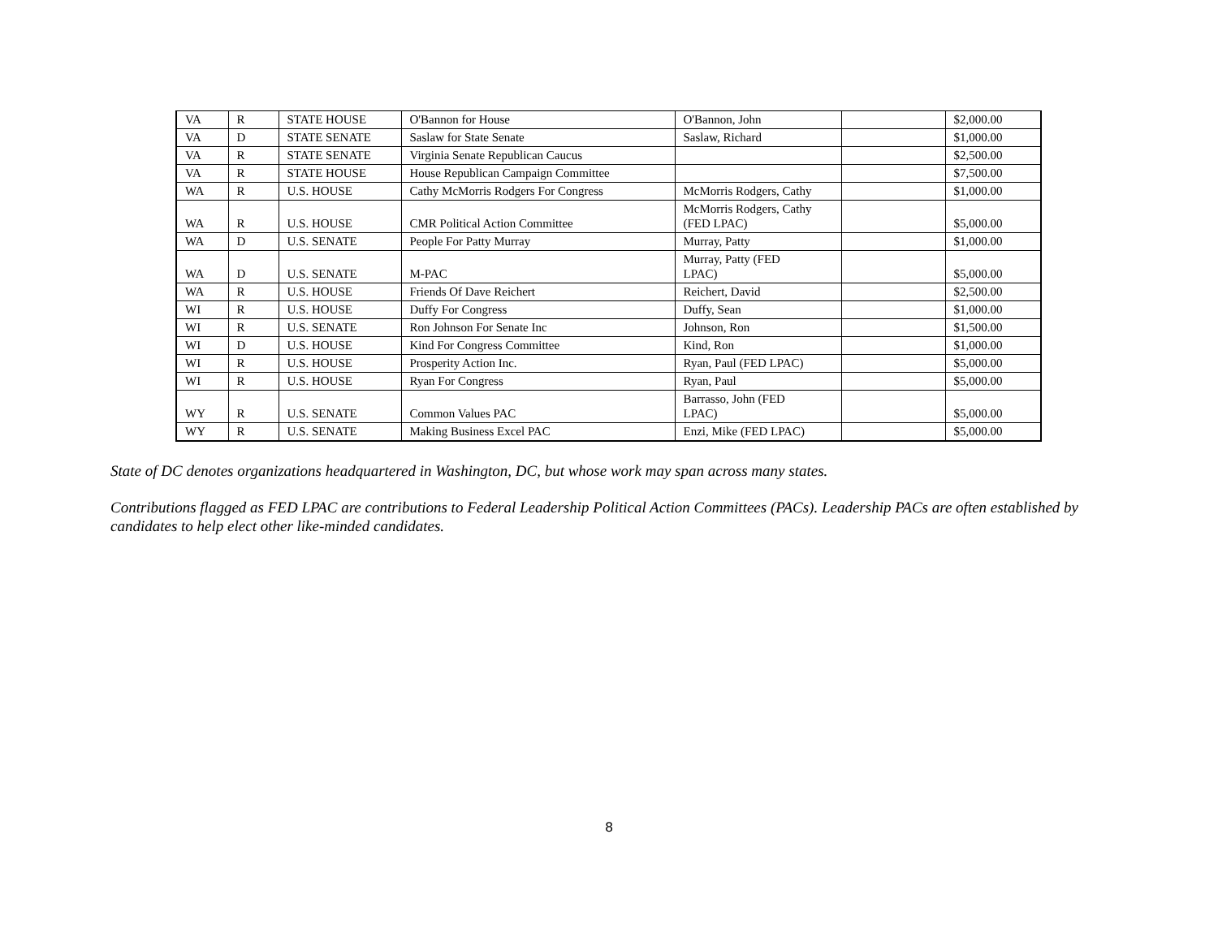| VA | R | STATE HOUSE | O'Bannon for House | O'Bannon, John | | $2,000.00 |
| VA | D | STATE SENATE | Saslaw for State Senate | Saslaw, Richard | | $1,000.00 |
| VA | R | STATE SENATE | Virginia Senate Republican Caucus | | | $2,500.00 |
| VA | R | STATE HOUSE | House Republican Campaign Committee | | | $7,500.00 |
| WA | R | U.S. HOUSE | Cathy McMorris Rodgers For Congress | McMorris Rodgers, Cathy | | $1,000.00 |
| WA | R | U.S. HOUSE | CMR Political Action Committee | McMorris Rodgers, Cathy (FED LPAC) | | $5,000.00 |
| WA | D | U.S. SENATE | People For Patty Murray | Murray, Patty | | $1,000.00 |
| WA | D | U.S. SENATE | M-PAC | Murray, Patty (FED LPAC) | | $5,000.00 |
| WA | R | U.S. HOUSE | Friends Of Dave Reichert | Reichert, David | | $2,500.00 |
| WI | R | U.S. HOUSE | Duffy For Congress | Duffy, Sean | | $1,000.00 |
| WI | R | U.S. SENATE | Ron Johnson For Senate Inc | Johnson, Ron | | $1,500.00 |
| WI | D | U.S. HOUSE | Kind For Congress Committee | Kind, Ron | | $1,000.00 |
| WI | R | U.S. HOUSE | Prosperity Action Inc. | Ryan, Paul (FED LPAC) | | $5,000.00 |
| WI | R | U.S. HOUSE | Ryan For Congress | Ryan, Paul | | $5,000.00 |
| WY | R | U.S. SENATE | Common Values PAC | Barrasso, John (FED LPAC) | | $5,000.00 |
| WY | R | U.S. SENATE | Making Business Excel PAC | Enzi, Mike (FED LPAC) | | $5,000.00 |
State of DC denotes organizations headquartered in Washington, DC, but whose work may span across many states.
Contributions flagged as FED LPAC are contributions to Federal Leadership Political Action Committees (PACs). Leadership PACs are often established by candidates to help elect other like-minded candidates.
8